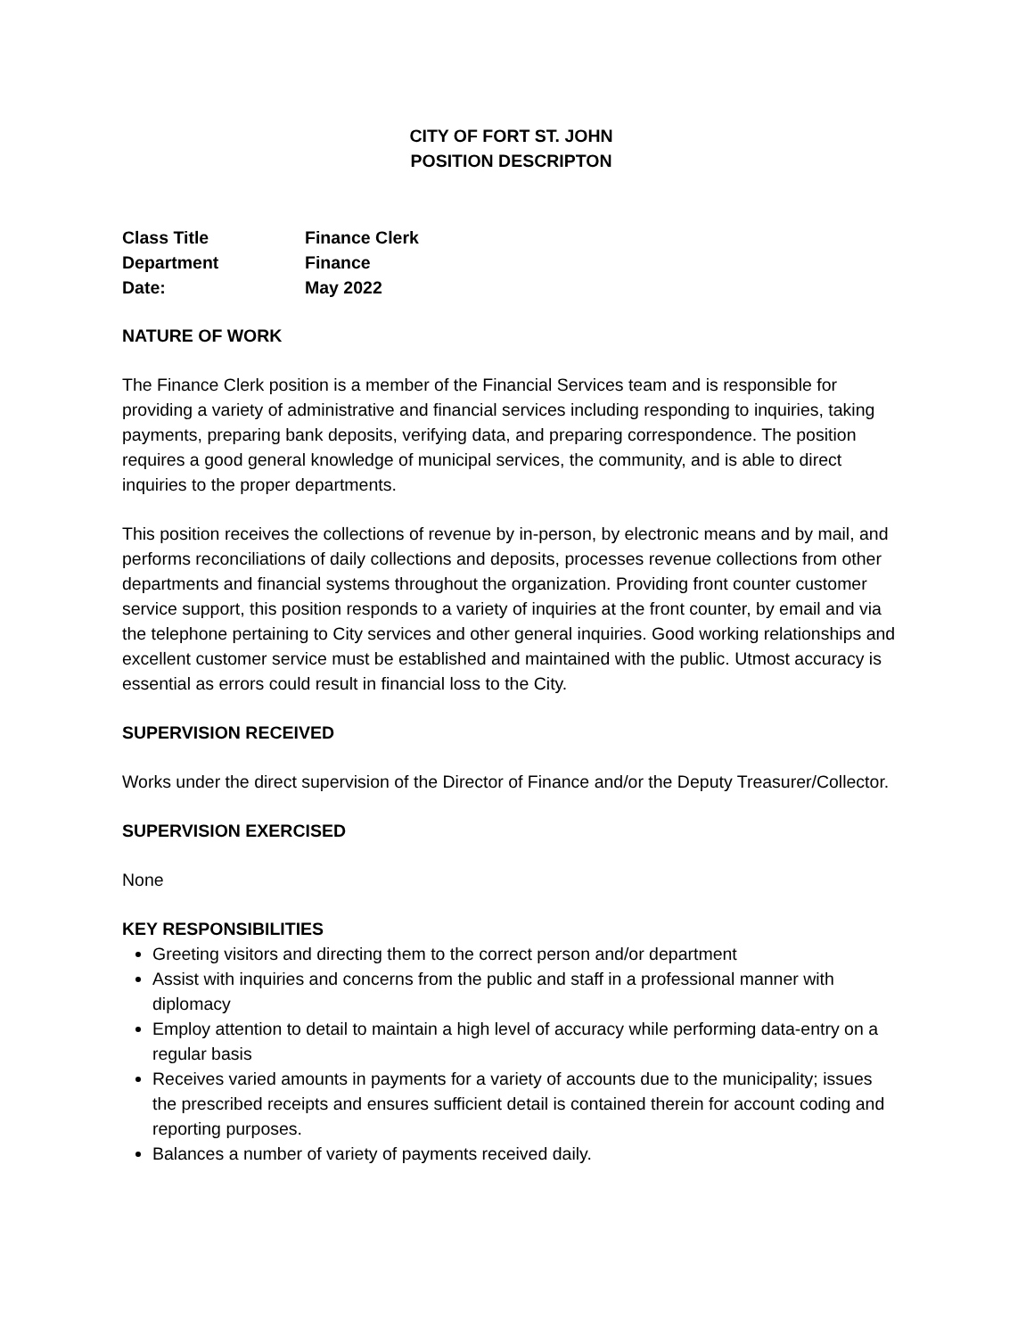CITY OF FORT ST. JOHN
POSITION DESCRIPTON
| Class Title | Finance Clerk |
| Department | Finance |
| Date: | May 2022 |
NATURE OF WORK
The Finance Clerk position is a member of the Financial Services team and is responsible for providing a variety of administrative and financial services including responding to inquiries, taking payments, preparing bank deposits, verifying data, and preparing correspondence. The position requires a good general knowledge of municipal services, the community, and is able to direct inquiries to the proper departments.
This position receives the collections of revenue by in-person, by electronic means and by mail, and performs reconciliations of daily collections and deposits, processes revenue collections from other departments and financial systems throughout the organization. Providing front counter customer service support, this position responds to a variety of inquiries at the front counter, by email and via the telephone pertaining to City services and other general inquiries. Good working relationships and excellent customer service must be established and maintained with the public. Utmost accuracy is essential as errors could result in financial loss to the City.
SUPERVISION RECEIVED
Works under the direct supervision of the Director of Finance and/or the Deputy Treasurer/Collector.
SUPERVISION EXERCISED
None
KEY RESPONSIBILITIES
Greeting visitors and directing them to the correct person and/or department
Assist with inquiries and concerns from the public and staff in a professional manner with diplomacy
Employ attention to detail to maintain a high level of accuracy while performing data-entry on a regular basis
Receives varied amounts in payments for a variety of accounts due to the municipality; issues the prescribed receipts and ensures sufficient detail is contained therein for account coding and reporting purposes.
Balances a number of variety of payments received daily.